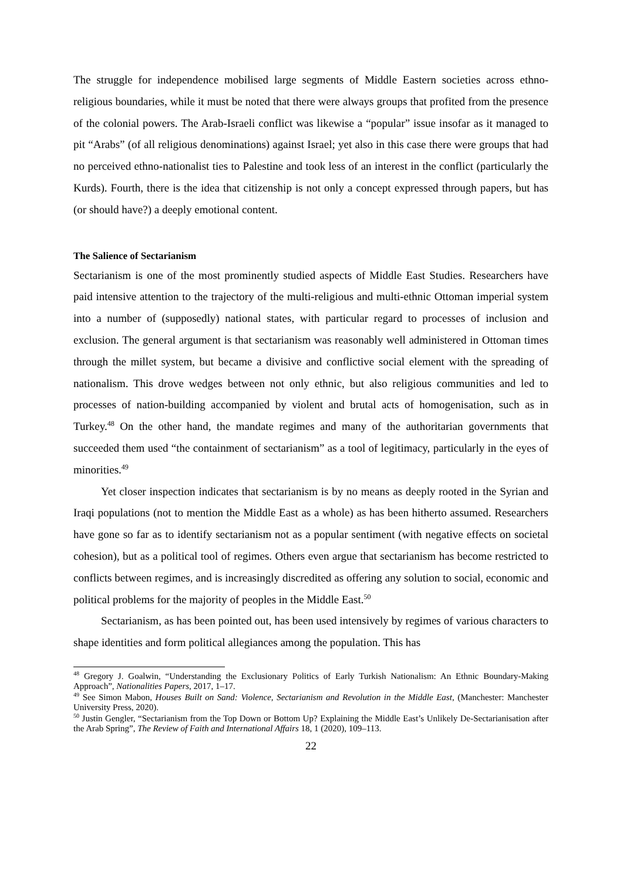The struggle for independence mobilised large segments of Middle Eastern societies across ethno-religious boundaries, while it must be noted that there were always groups that profited from the presence of the colonial powers. The Arab-Israeli conflict was likewise a “popular” issue insofar as it managed to pit “Arabs” (of all religious denominations) against Israel; yet also in this case there were groups that had no perceived ethno-nationalist ties to Palestine and took less of an interest in the conflict (particularly the Kurds). Fourth, there is the idea that citizenship is not only a concept expressed through papers, but has (or should have?) a deeply emotional content.
The Salience of Sectarianism
Sectarianism is one of the most prominently studied aspects of Middle East Studies. Researchers have paid intensive attention to the trajectory of the multi-religious and multi-ethnic Ottoman imperial system into a number of (supposedly) national states, with particular regard to processes of inclusion and exclusion. The general argument is that sectarianism was reasonably well administered in Ottoman times through the millet system, but became a divisive and conflictive social element with the spreading of nationalism. This drove wedges between not only ethnic, but also religious communities and led to processes of nation-building accompanied by violent and brutal acts of homogenisation, such as in Turkey.<sup>48</sup> On the other hand, the mandate regimes and many of the authoritarian governments that succeeded them used “the containment of sectarianism” as a tool of legitimacy, particularly in the eyes of minorities.<sup>49</sup>
Yet closer inspection indicates that sectarianism is by no means as deeply rooted in the Syrian and Iraqi populations (not to mention the Middle East as a whole) as has been hitherto assumed. Researchers have gone so far as to identify sectarianism not as a popular sentiment (with negative effects on societal cohesion), but as a political tool of regimes. Others even argue that sectarianism has become restricted to conflicts between regimes, and is increasingly discredited as offering any solution to social, economic and political problems for the majority of peoples in the Middle East.<sup>50</sup>
Sectarianism, as has been pointed out, has been used intensively by regimes of various characters to shape identities and form political allegiances among the population. This has
<sup>48</sup> Gregory J. Goalwin, “Understanding the Exclusionary Politics of Early Turkish Nationalism: An Ethnic Boundary-Making Approach”, Nationalities Papers, 2017, 1–17.
<sup>49</sup> See Simon Mabon, Houses Built on Sand: Violence, Sectarianism and Revolution in the Middle East, (Manchester: Manchester University Press, 2020).
<sup>50</sup> Justin Gengler, “Sectarianism from the Top Down or Bottom Up? Explaining the Middle East’s Unlikely De-Sectarianisation after the Arab Spring”, The Review of Faith and International Affairs 18, 1 (2020), 109–113.
22